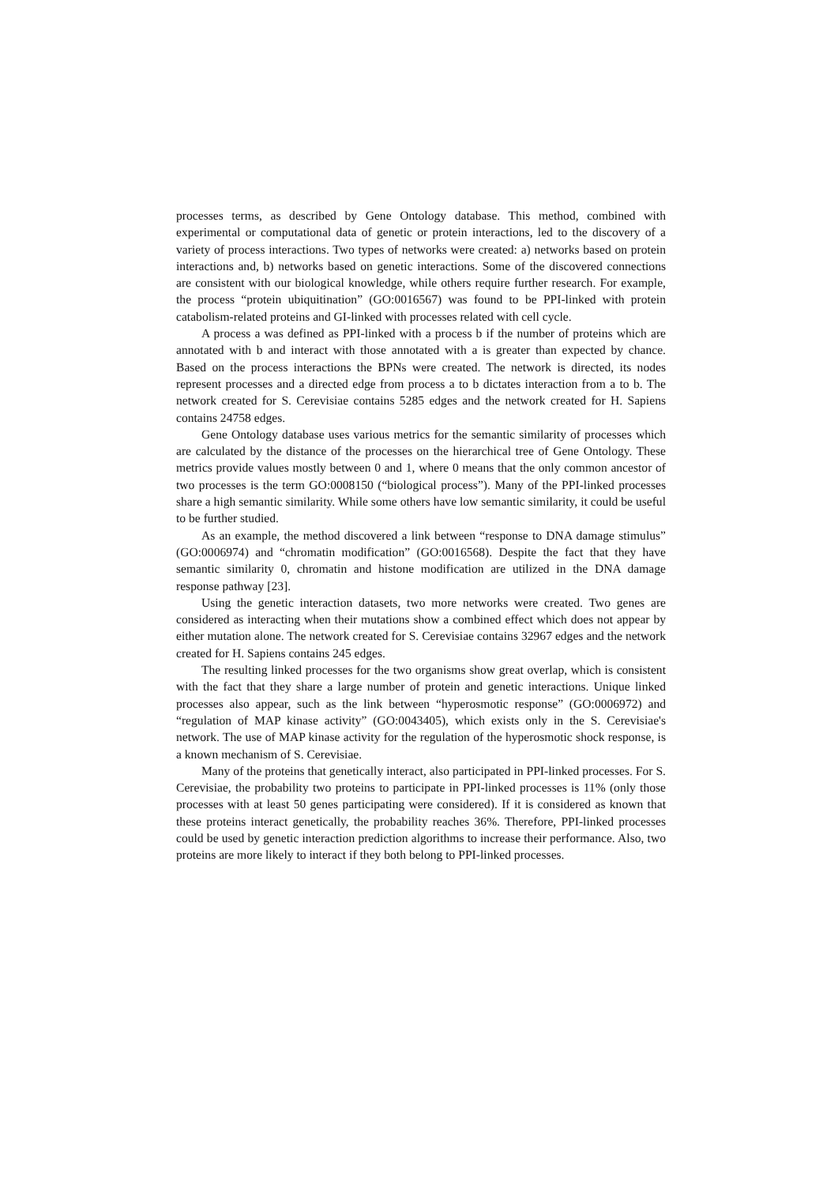processes terms, as described by Gene Ontology database. This method, combined with experimental or computational data of genetic or protein interactions, led to the discovery of a variety of process interactions. Two types of networks were created: a) networks based on protein interactions and, b) networks based on genetic interactions. Some of the discovered connections are consistent with our biological knowledge, while others require further research. For example, the process “protein ubiquitination” (GO:0016567) was found to be PPI-linked with protein catabolism-related proteins and GI-linked with processes related with cell cycle.
A process a was defined as PPI-linked with a process b if the number of proteins which are annotated with b and interact with those annotated with a is greater than expected by chance. Based on the process interactions the BPNs were created. The network is directed, its nodes represent processes and a directed edge from process a to b dictates interaction from a to b. The network created for S. Cerevisiae contains 5285 edges and the network created for H. Sapiens contains 24758 edges.
Gene Ontology database uses various metrics for the semantic similarity of processes which are calculated by the distance of the processes on the hierarchical tree of Gene Ontology. These metrics provide values mostly between 0 and 1, where 0 means that the only common ancestor of two processes is the term GO:0008150 (“biological process”). Many of the PPI-linked processes share a high semantic similarity. While some others have low semantic similarity, it could be useful to be further studied.
As an example, the method discovered a link between “response to DNA damage stimulus” (GO:0006974) and “chromatin modification” (GO:0016568). Despite the fact that they have semantic similarity 0, chromatin and histone modification are utilized in the DNA damage response pathway [23].
Using the genetic interaction datasets, two more networks were created. Two genes are considered as interacting when their mutations show a combined effect which does not appear by either mutation alone. The network created for S. Cerevisiae contains 32967 edges and the network created for H. Sapiens contains 245 edges.
The resulting linked processes for the two organisms show great overlap, which is consistent with the fact that they share a large number of protein and genetic interactions. Unique linked processes also appear, such as the link between “hyperosmotic response” (GO:0006972) and “regulation of MAP kinase activity” (GO:0043405), which exists only in the S. Cerevisiae's network. The use of MAP kinase activity for the regulation of the hyperosmotic shock response, is a known mechanism of S. Cerevisiae.
Many of the proteins that genetically interact, also participated in PPI-linked processes. For S. Cerevisiae, the probability two proteins to participate in PPI-linked processes is 11% (only those processes with at least 50 genes participating were considered). If it is considered as known that these proteins interact genetically, the probability reaches 36%. Therefore, PPI-linked processes could be used by genetic interaction prediction algorithms to increase their performance. Also, two proteins are more likely to interact if they both belong to PPI-linked processes.